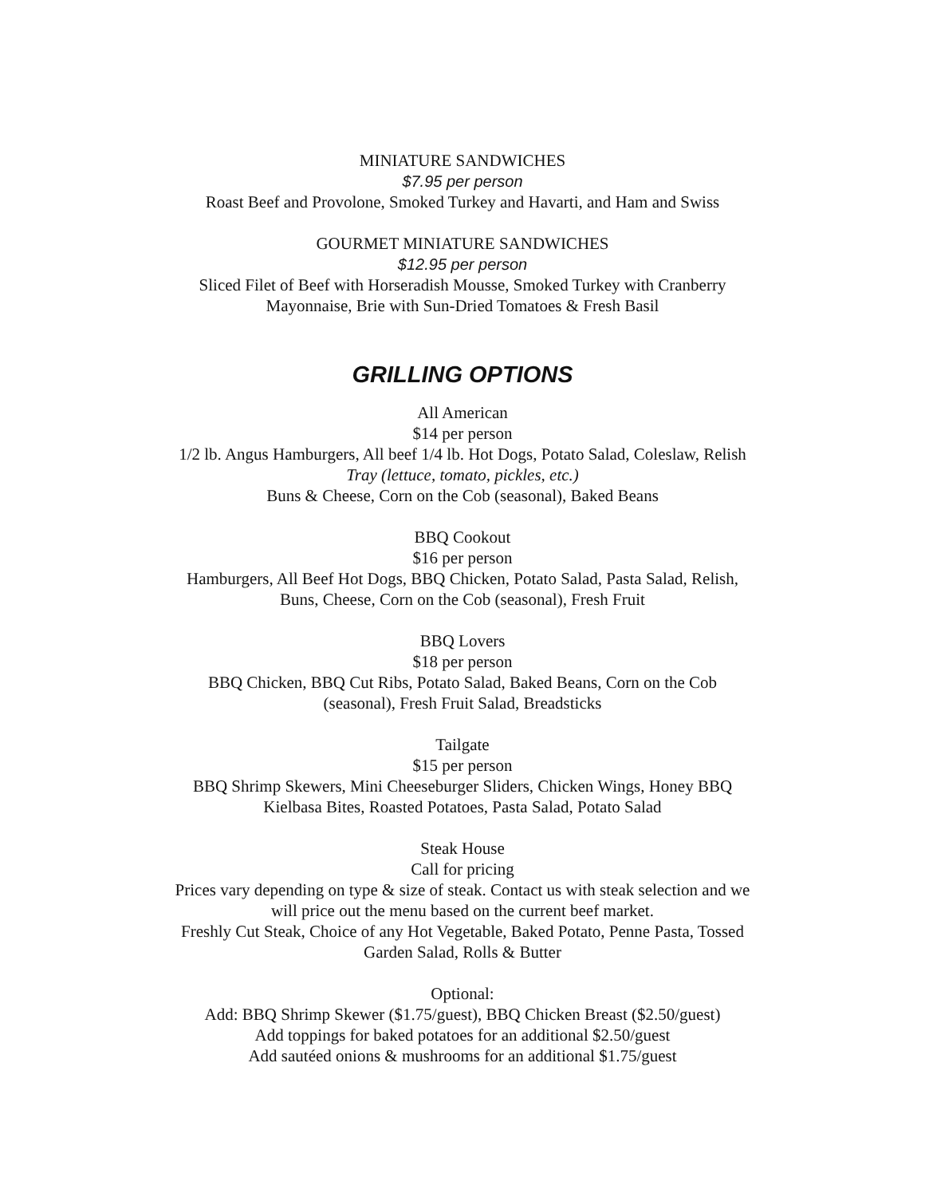MINIATURE SANDWICHES
$7.95 per person
Roast Beef and Provolone, Smoked Turkey and Havarti, and Ham and Swiss
GOURMET MINIATURE SANDWICHES
$12.95 per person
Sliced Filet of Beef with Horseradish Mousse, Smoked Turkey with Cranberry
Mayonnaise, Brie with Sun-Dried Tomatoes & Fresh Basil
GRILLING OPTIONS
All American
$14 per person
1/2 lb. Angus Hamburgers, All beef 1/4 lb. Hot Dogs, Potato Salad, Coleslaw, Relish
Tray (lettuce, tomato, pickles, etc.)
Buns & Cheese, Corn on the Cob (seasonal), Baked Beans
BBQ Cookout
$16 per person
Hamburgers, All Beef Hot Dogs, BBQ Chicken, Potato Salad, Pasta Salad, Relish,
Buns, Cheese, Corn on the Cob (seasonal), Fresh Fruit
BBQ Lovers
$18 per person
BBQ Chicken, BBQ Cut Ribs, Potato Salad, Baked Beans, Corn on the Cob
(seasonal), Fresh Fruit Salad, Breadsticks
Tailgate
$15 per person
BBQ Shrimp Skewers, Mini Cheeseburger Sliders, Chicken Wings, Honey BBQ
Kielbasa Bites, Roasted Potatoes, Pasta Salad, Potato Salad
Steak House
Call for pricing
Prices vary depending on type & size of steak. Contact us with steak selection and we
will price out the menu based on the current beef market.
Freshly Cut Steak, Choice of any Hot Vegetable, Baked Potato, Penne Pasta, Tossed
Garden Salad, Rolls & Butter
Optional:
Add: BBQ Shrimp Skewer ($1.75/guest), BBQ Chicken Breast ($2.50/guest)
Add toppings for baked potatoes for an additional $2.50/guest
Add sautéed onions & mushrooms for an additional $1.75/guest